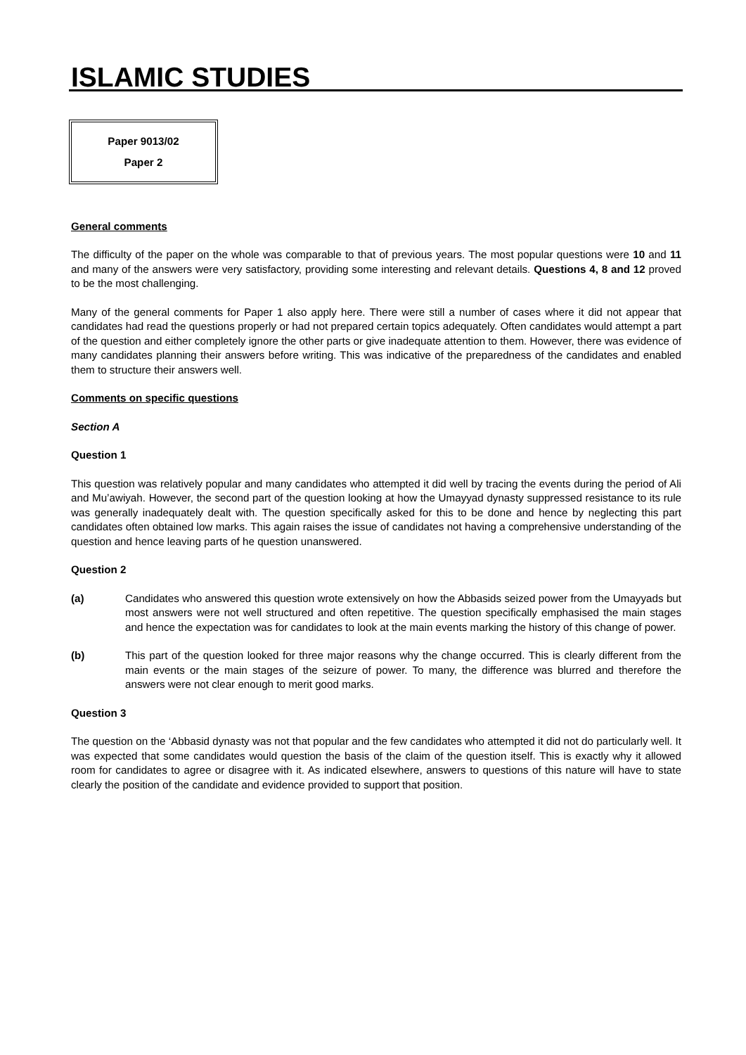ISLAMIC STUDIES
Paper 9013/02
Paper 2
General comments
The difficulty of the paper on the whole was comparable to that of previous years. The most popular questions were 10 and 11 and many of the answers were very satisfactory, providing some interesting and relevant details. Questions 4, 8 and 12 proved to be the most challenging.
Many of the general comments for Paper 1 also apply here. There were still a number of cases where it did not appear that candidates had read the questions properly or had not prepared certain topics adequately. Often candidates would attempt a part of the question and either completely ignore the other parts or give inadequate attention to them. However, there was evidence of many candidates planning their answers before writing. This was indicative of the preparedness of the candidates and enabled them to structure their answers well.
Comments on specific questions
Section A
Question 1
This question was relatively popular and many candidates who attempted it did well by tracing the events during the period of Ali and Mu’awiyah. However, the second part of the question looking at how the Umayyad dynasty suppressed resistance to its rule was generally inadequately dealt with. The question specifically asked for this to be done and hence by neglecting this part candidates often obtained low marks. This again raises the issue of candidates not having a comprehensive understanding of the question and hence leaving parts of he question unanswered.
Question 2
(a) Candidates who answered this question wrote extensively on how the Abbasids seized power from the Umayyads but most answers were not well structured and often repetitive. The question specifically emphasised the main stages and hence the expectation was for candidates to look at the main events marking the history of this change of power.
(b) This part of the question looked for three major reasons why the change occurred. This is clearly different from the main events or the main stages of the seizure of power. To many, the difference was blurred and therefore the answers were not clear enough to merit good marks.
Question 3
The question on the ‘Abbasid dynasty was not that popular and the few candidates who attempted it did not do particularly well. It was expected that some candidates would question the basis of the claim of the question itself. This is exactly why it allowed room for candidates to agree or disagree with it. As indicated elsewhere, answers to questions of this nature will have to state clearly the position of the candidate and evidence provided to support that position.